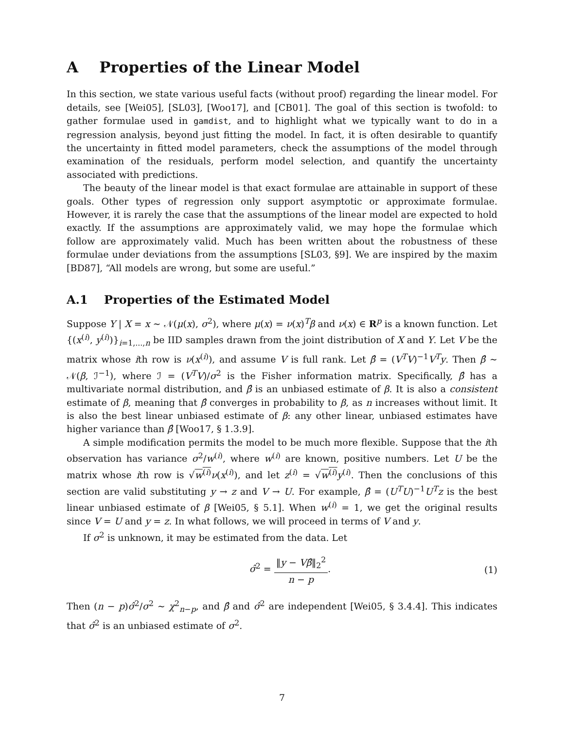A Properties of the Linear Model
In this section, we state various useful facts (without proof) regarding the linear model. For details, see [Wei05], [SL03], [Woo17], and [CB01]. The goal of this section is twofold: to gather formulae used in gamdist, and to highlight what we typically want to do in a regression analysis, beyond just fitting the model. In fact, it is often desirable to quantify the uncertainty in fitted model parameters, check the assumptions of the model through examination of the residuals, perform model selection, and quantify the uncertainty associated with predictions.
The beauty of the linear model is that exact formulae are attainable in support of these goals. Other types of regression only support asymptotic or approximate formulae. However, it is rarely the case that the assumptions of the linear model are expected to hold exactly. If the assumptions are approximately valid, we may hope the formulae which follow are approximately valid. Much has been written about the robustness of these formulae under deviations from the assumptions [SL03, §9]. We are inspired by the maxim [BD87], “All models are wrong, but some are useful.”
A.1 Properties of the Estimated Model
Suppose Y | X = x ∼ 𝒩(μ(x), σ<sup>2</sup>), where μ(x) = ν(x)<sup>T</sup>β and ν(x) ∈ R<sup>p</sup> is a known function. Let {(x<sup>(i)</sup>, y<sup>(i)</sup>)}<sub>i=1,...,n</sub> be IID samples drawn from the joint distribution of X and Y. Let V be the matrix whose ith row is ν(x<sup>(i)</sup>), and assume V is full rank. Let β̂ = (V<sup>T</sup>V)<sup>−1</sup>V<sup>T</sup>y. Then β̂ ∼ 𝒩(β, ℐ<sup>−1</sup>), where ℐ = (V<sup>T</sup>V)/σ<sup>2</sup> is the Fisher information matrix. Specifically, β̂ has a multivariate normal distribution, and β̂ is an unbiased estimate of β. It is also a consistent estimate of β, meaning that β̂ converges in probability to β, as n increases without limit. It is also the best linear unbiased estimate of β: any other linear, unbiased estimates have higher variance than β̂ [Woo17, § 1.3.9].
A simple modification permits the model to be much more flexible. Suppose that the ith observation has variance σ<sup>2</sup>/w<sup>(i)</sup>, where w<sup>(i)</sup> are known, positive numbers. Let U be the matrix whose ith row is √w<sup>(i)</sup> ν(x<sup>(i)</sup>), and let z<sup>(i)</sup> = √w<sup>(i)</sup> y<sup>(i)</sup>. Then the conclusions of this section are valid substituting y → z and V → U. For example, β̂ = (U<sup>T</sup>U)<sup>−1</sup>U<sup>T</sup>z is the best linear unbiased estimate of β [Wei05, § 5.1]. When w<sup>(i)</sup> = 1, we get the original results since V = U and y = z. In what follows, we will proceed in terms of V and y.
If σ<sup>2</sup> is unknown, it may be estimated from the data. Let
σ̂<sup>2</sup> = ‖y − Vβ̂‖<sub>2</sub><sup>2</sup> n − p. (1)
Then (n − p)σ̂<sup>2</sup>/σ<sup>2</sup> ∼ χ<sup>2</sup><sub>n−p</sub>, and β̂ and σ̂<sup>2</sup> are independent [Wei05, § 3.4.4]. This indicates that σ̂<sup>2</sup> is an unbiased estimate of σ<sup>2</sup>.
7